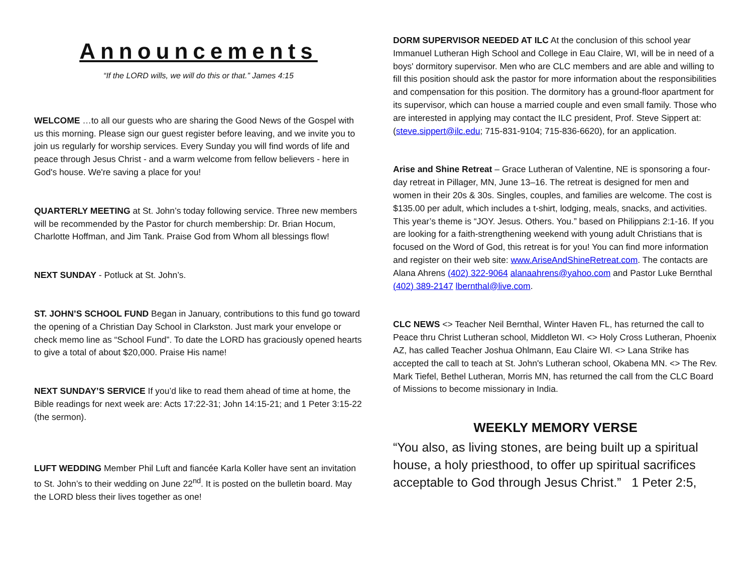Announcements
“If the LORD wills, we will do this or that.” James 4:15
WELCOME …to all our guests who are sharing the Good News of the Gospel with us this morning. Please sign our guest register before leaving, and we invite you to join us regularly for worship services. Every Sunday you will find words of life and peace through Jesus Christ - and a warm welcome from fellow believers - here in God's house. We're saving a place for you!
QUARTERLY MEETING at St. John’s today following service. Three new members will be recommended by the Pastor for church membership: Dr. Brian Hocum, Charlotte Hoffman, and Jim Tank. Praise God from Whom all blessings flow!
NEXT SUNDAY - Potluck at St. John’s.
ST. JOHN’S SCHOOL FUND Began in January, contributions to this fund go toward the opening of a Christian Day School in Clarkston. Just mark your envelope or check memo line as “School Fund”. To date the LORD has graciously opened hearts to give a total of about $20,000. Praise His name!
NEXT SUNDAY’S SERVICE If you’d like to read them ahead of time at home, the Bible readings for next week are: Acts 17:22-31; John 14:15-21; and 1 Peter 3:15-22 (the sermon).
LUFT WEDDING Member Phil Luft and fiancée Karla Koller have sent an invitation to St. John’s to their wedding on June 22<sup>nd</sup>. It is posted on the bulletin board. May the LORD bless their lives together as one!
DORM SUPERVISOR NEEDED AT ILC At the conclusion of this school year Immanuel Lutheran High School and College in Eau Claire, WI, will be in need of a boys' dormitory supervisor. Men who are CLC members and are able and willing to fill this position should ask the pastor for more information about the responsibilities and compensation for this position. The dormitory has a ground-floor apartment for its supervisor, which can house a married couple and even small family. Those who are interested in applying may contact the ILC president, Prof. Steve Sippert at: (steve.sippert@ilc.edu; 715-831-9104; 715-836-6620), for an application.
Arise and Shine Retreat – Grace Lutheran of Valentine, NE is sponsoring a four-day retreat in Pillager, MN, June 13–16. The retreat is designed for men and women in their 20s & 30s. Singles, couples, and families are welcome. The cost is $135.00 per adult, which includes a t-shirt, lodging, meals, snacks, and activities. This year’s theme is “JOY. Jesus. Others. You.” based on Philippians 2:1-16. If you are looking for a faith-strengthening weekend with young adult Christians that is focused on the Word of God, this retreat is for you! You can find more information and register on their web site: www.AriseAndShineRetreat.com. The contacts are Alana Ahrens (402) 322-9064 alanaahrens@yahoo.com and Pastor Luke Bernthal (402) 389-2147 lbernthal@live.com.
CLC NEWS <> Teacher Neil Bernthal, Winter Haven FL, has returned the call to Peace thru Christ Lutheran school, Middleton WI. <> Holy Cross Lutheran, Phoenix AZ, has called Teacher Joshua Ohlmann, Eau Claire WI. <> Lana Strike has accepted the call to teach at St. John's Lutheran school, Okabena MN. <> The Rev. Mark Tiefel, Bethel Lutheran, Morris MN, has returned the call from the CLC Board of Missions to become missionary in India.
WEEKLY MEMORY VERSE
“You also, as living stones, are being built up a spiritual house, a holy priesthood, to offer up spiritual sacrifices acceptable to God through Jesus Christ.” 1 Peter 2:5,